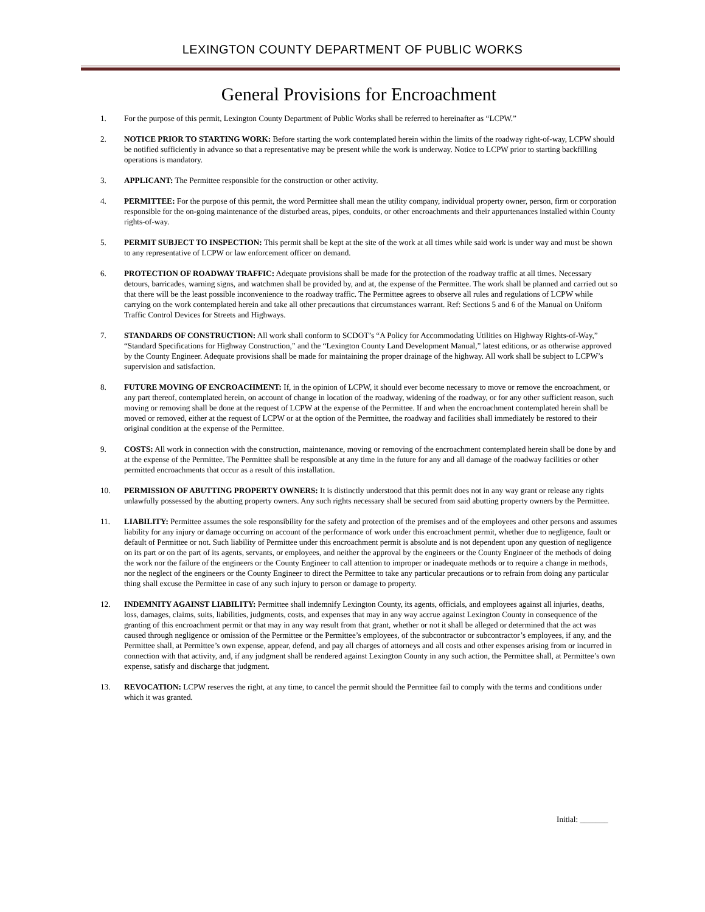LEXINGTON COUNTY DEPARTMENT OF PUBLIC WORKS
General Provisions for Encroachment
1. For the purpose of this permit, Lexington County Department of Public Works shall be referred to hereinafter as “LCPW.”
2. NOTICE PRIOR TO STARTING WORK: Before starting the work contemplated herein within the limits of the roadway right-of-way, LCPW should be notified sufficiently in advance so that a representative may be present while the work is underway. Notice to LCPW prior to starting backfilling operations is mandatory.
3. APPLICANT: The Permittee responsible for the construction or other activity.
4. PERMITTEE: For the purpose of this permit, the word Permittee shall mean the utility company, individual property owner, person, firm or corporation responsible for the on-going maintenance of the disturbed areas, pipes, conduits, or other encroachments and their appurtenances installed within County rights-of-way.
5. PERMIT SUBJECT TO INSPECTION: This permit shall be kept at the site of the work at all times while said work is under way and must be shown to any representative of LCPW or law enforcement officer on demand.
6. PROTECTION OF ROADWAY TRAFFIC: Adequate provisions shall be made for the protection of the roadway traffic at all times. Necessary detours, barricades, warning signs, and watchmen shall be provided by, and at, the expense of the Permittee. The work shall be planned and carried out so that there will be the least possible inconvenience to the roadway traffic. The Permittee agrees to observe all rules and regulations of LCPW while carrying on the work contemplated herein and take all other precautions that circumstances warrant. Ref: Sections 5 and 6 of the Manual on Uniform Traffic Control Devices for Streets and Highways.
7. STANDARDS OF CONSTRUCTION: All work shall conform to SCDOT’s “A Policy for Accommodating Utilities on Highway Rights-of-Way,” “Standard Specifications for Highway Construction,” and the “Lexington County Land Development Manual,” latest editions, or as otherwise approved by the County Engineer. Adequate provisions shall be made for maintaining the proper drainage of the highway. All work shall be subject to LCPW’s supervision and satisfaction.
8. FUTURE MOVING OF ENCROACHMENT: If, in the opinion of LCPW, it should ever become necessary to move or remove the encroachment, or any part thereof, contemplated herein, on account of change in location of the roadway, widening of the roadway, or for any other sufficient reason, such moving or removing shall be done at the request of LCPW at the expense of the Permittee. If and when the encroachment contemplated herein shall be moved or removed, either at the request of LCPW or at the option of the Permittee, the roadway and facilities shall immediately be restored to their original condition at the expense of the Permittee.
9. COSTS: All work in connection with the construction, maintenance, moving or removing of the encroachment contemplated herein shall be done by and at the expense of the Permittee. The Permittee shall be responsible at any time in the future for any and all damage of the roadway facilities or other permitted encroachments that occur as a result of this installation.
10. PERMISSION OF ABUTTING PROPERTY OWNERS: It is distinctly understood that this permit does not in any way grant or release any rights unlawfully possessed by the abutting property owners. Any such rights necessary shall be secured from said abutting property owners by the Permittee.
11. LIABILITY: Permittee assumes the sole responsibility for the safety and protection of the premises and of the employees and other persons and assumes liability for any injury or damage occurring on account of the performance of work under this encroachment permit, whether due to negligence, fault or default of Permittee or not. Such liability of Permittee under this encroachment permit is absolute and is not dependent upon any question of negligence on its part or on the part of its agents, servants, or employees, and neither the approval by the engineers or the County Engineer of the methods of doing the work nor the failure of the engineers or the County Engineer to call attention to improper or inadequate methods or to require a change in methods, nor the neglect of the engineers or the County Engineer to direct the Permittee to take any particular precautions or to refrain from doing any particular thing shall excuse the Permittee in case of any such injury to person or damage to property.
12. INDEMNITY AGAINST LIABILITY: Permittee shall indemnify Lexington County, its agents, officials, and employees against all injuries, deaths, loss, damages, claims, suits, liabilities, judgments, costs, and expenses that may in any way accrue against Lexington County in consequence of the granting of this encroachment permit or that may in any way result from that grant, whether or not it shall be alleged or determined that the act was caused through negligence or omission of the Permittee or the Permittee’s employees, of the subcontractor or subcontractor’s employees, if any, and the Permittee shall, at Permittee’s own expense, appear, defend, and pay all charges of attorneys and all costs and other expenses arising from or incurred in connection with that activity, and, if any judgment shall be rendered against Lexington County in any such action, the Permittee shall, at Permittee’s own expense, satisfy and discharge that judgment.
13. REVOCATION: LCPW reserves the right, at any time, to cancel the permit should the Permittee fail to comply with the terms and conditions under which it was granted.
Initial: _______